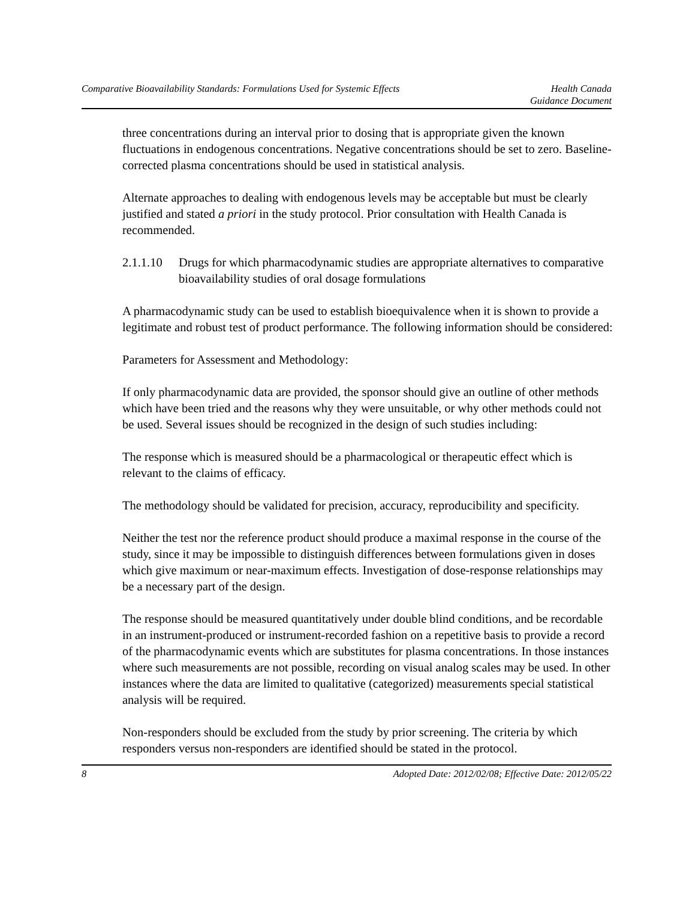Comparative Bioavailability Standards: Formulations Used for Systemic Effects Health Canada
Guidance Document
three concentrations during an interval prior to dosing that is appropriate given the known fluctuations in endogenous concentrations. Negative concentrations should be set to zero. Baseline-corrected plasma concentrations should be used in statistical analysis.
Alternate approaches to dealing with endogenous levels may be acceptable but must be clearly justified and stated a priori in the study protocol. Prior consultation with Health Canada is recommended.
2.1.1.10 Drugs for which pharmacodynamic studies are appropriate alternatives to comparative bioavailability studies of oral dosage formulations
A pharmacodynamic study can be used to establish bioequivalence when it is shown to provide a legitimate and robust test of product performance. The following information should be considered:
Parameters for Assessment and Methodology:
If only pharmacodynamic data are provided, the sponsor should give an outline of other methods which have been tried and the reasons why they were unsuitable, or why other methods could not be used. Several issues should be recognized in the design of such studies including:
The response which is measured should be a pharmacological or therapeutic effect which is relevant to the claims of efficacy.
The methodology should be validated for precision, accuracy, reproducibility and specificity.
Neither the test nor the reference product should produce a maximal response in the course of the study, since it may be impossible to distinguish differences between formulations given in doses which give maximum or near-maximum effects. Investigation of dose-response relationships may be a necessary part of the design.
The response should be measured quantitatively under double blind conditions, and be recordable in an instrument-produced or instrument-recorded fashion on a repetitive basis to provide a record of the pharmacodynamic events which are substitutes for plasma concentrations. In those instances where such measurements are not possible, recording on visual analog scales may be used. In other instances where the data are limited to qualitative (categorized) measurements special statistical analysis will be required.
Non-responders should be excluded from the study by prior screening. The criteria by which responders versus non-responders are identified should be stated in the protocol.
8 Adopted Date: 2012/02/08; Effective Date: 2012/05/22